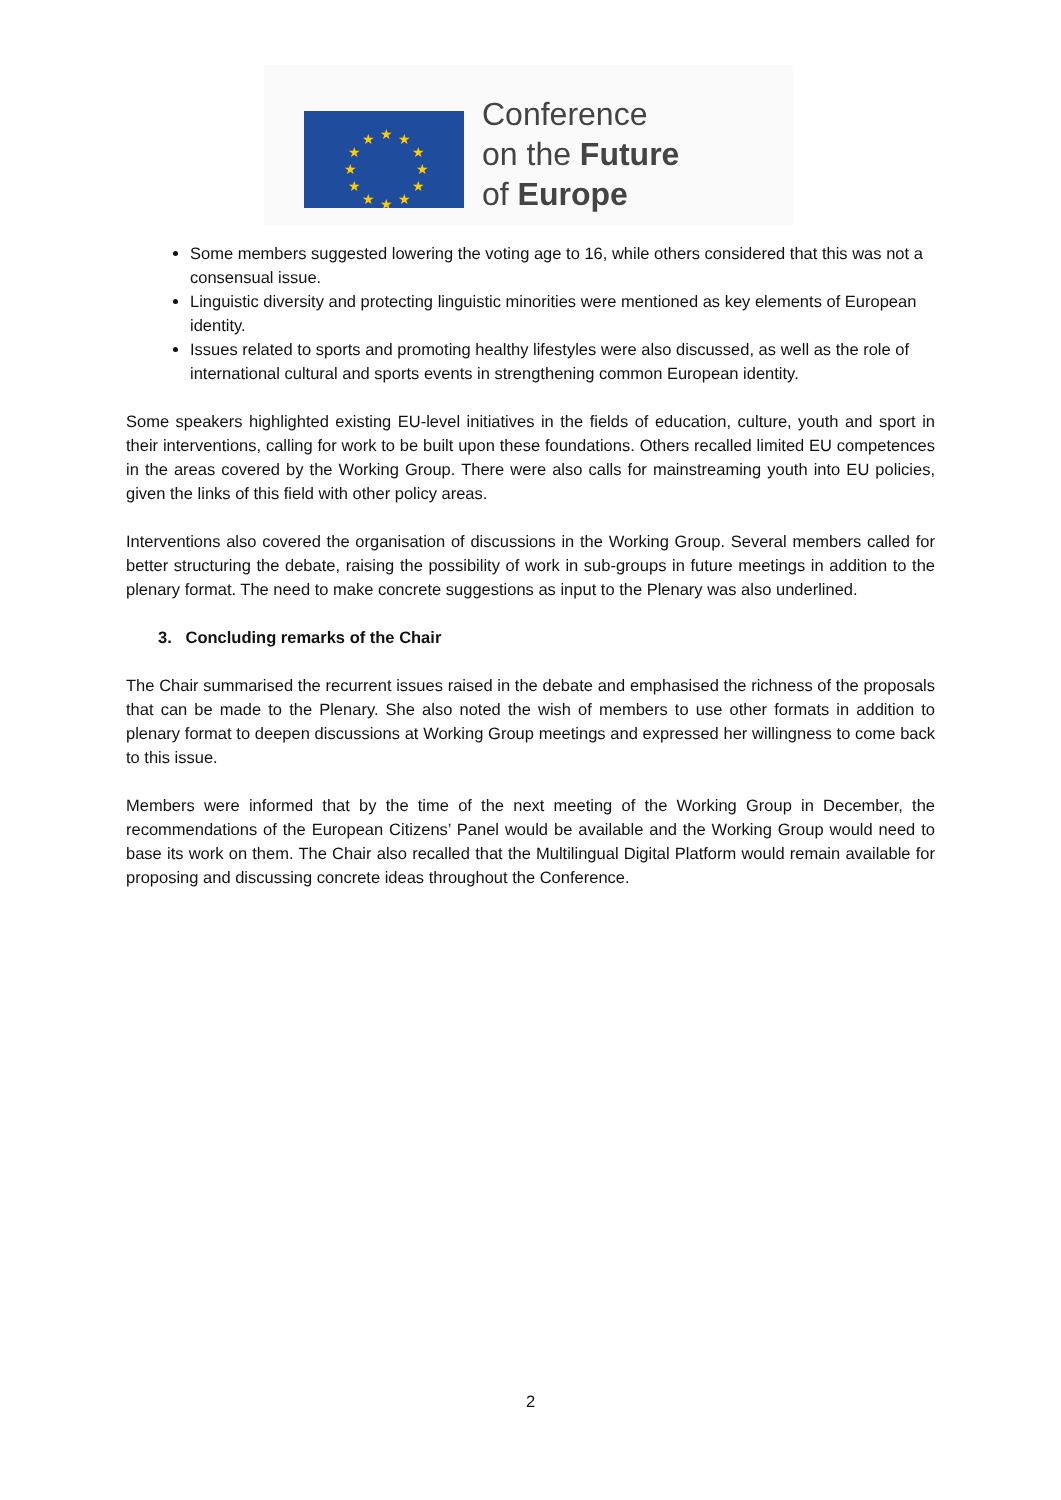★
★
★
★
★
★
★
★
★
★
★
★
Conference
on the Future
of Europe
Some members suggested lowering the voting age to 16, while others considered that this was not a consensual issue.
Linguistic diversity and protecting linguistic minorities were mentioned as key elements of European identity.
Issues related to sports and promoting healthy lifestyles were also discussed, as well as the role of international cultural and sports events in strengthening common European identity.
Some speakers highlighted existing EU-level initiatives in the fields of education, culture, youth and sport in their interventions, calling for work to be built upon these foundations. Others recalled limited EU competences in the areas covered by the Working Group. There were also calls for mainstreaming youth into EU policies, given the links of this field with other policy areas.
Interventions also covered the organisation of discussions in the Working Group. Several members called for better structuring the debate, raising the possibility of work in sub-groups in future meetings in addition to the plenary format. The need to make concrete suggestions as input to the Plenary was also underlined.
3. Concluding remarks of the Chair
The Chair summarised the recurrent issues raised in the debate and emphasised the richness of the proposals that can be made to the Plenary. She also noted the wish of members to use other formats in addition to plenary format to deepen discussions at Working Group meetings and expressed her willingness to come back to this issue.
Members were informed that by the time of the next meeting of the Working Group in December, the recommendations of the European Citizens’ Panel would be available and the Working Group would need to base its work on them. The Chair also recalled that the Multilingual Digital Platform would remain available for proposing and discussing concrete ideas throughout the Conference.
2